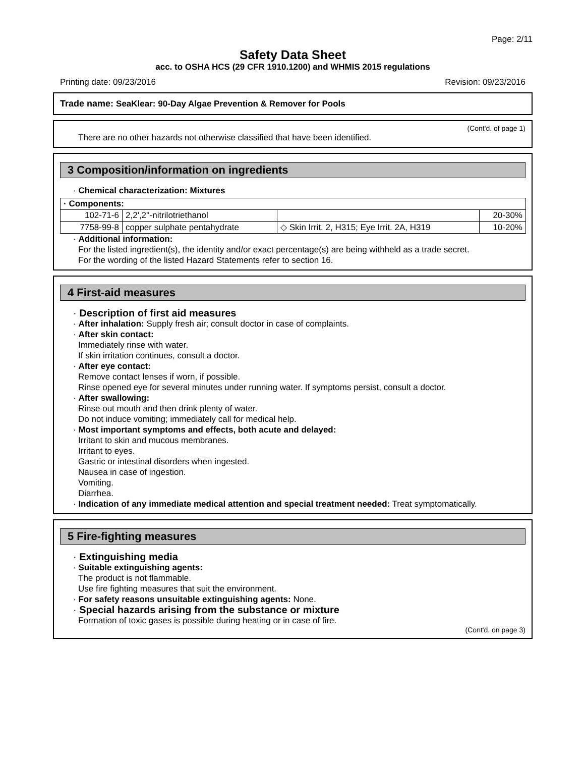Page: 2/11
Safety Data Sheet
acc. to OSHA HCS (29 CFR 1910.1200) and WHMIS 2015 regulations
Printing date: 09/23/2016 Revision: 09/23/2016
Trade name: SeaKlear: 90-Day Algae Prevention & Remover for Pools
(Cont'd. of page 1)
There are no other hazards not otherwise classified that have been identified.
3 Composition/information on ingredients
· Chemical characterization: Mixtures
| · Components: | | | |
| 102-71-6 | 2,2',2''-nitrilotriethanol | | 20-30% |
| 7758-99-8 | copper sulphate pentahydrate | ◇ Skin Irrit. 2, H315; Eye Irrit. 2A, H319 | 10-20% |
· Additional information:
For the listed ingredient(s), the identity and/or exact percentage(s) are being withheld as a trade secret.
For the wording of the listed Hazard Statements refer to section 16.
4 First-aid measures
· Description of first aid measures
· After inhalation: Supply fresh air; consult doctor in case of complaints.
· After skin contact:
Immediately rinse with water.
If skin irritation continues, consult a doctor.
· After eye contact:
Remove contact lenses if worn, if possible.
Rinse opened eye for several minutes under running water. If symptoms persist, consult a doctor.
· After swallowing:
Rinse out mouth and then drink plenty of water.
Do not induce vomiting; immediately call for medical help.
· Most important symptoms and effects, both acute and delayed:
Irritant to skin and mucous membranes.
Irritant to eyes.
Gastric or intestinal disorders when ingested.
Nausea in case of ingestion.
Vomiting.
Diarrhea.
· Indication of any immediate medical attention and special treatment needed: Treat symptomatically.
5 Fire-fighting measures
· Extinguishing media
· Suitable extinguishing agents:
The product is not flammable.
Use fire fighting measures that suit the environment.
· For safety reasons unsuitable extinguishing agents: None.
· Special hazards arising from the substance or mixture
Formation of toxic gases is possible during heating or in case of fire.
(Cont'd. on page 3)